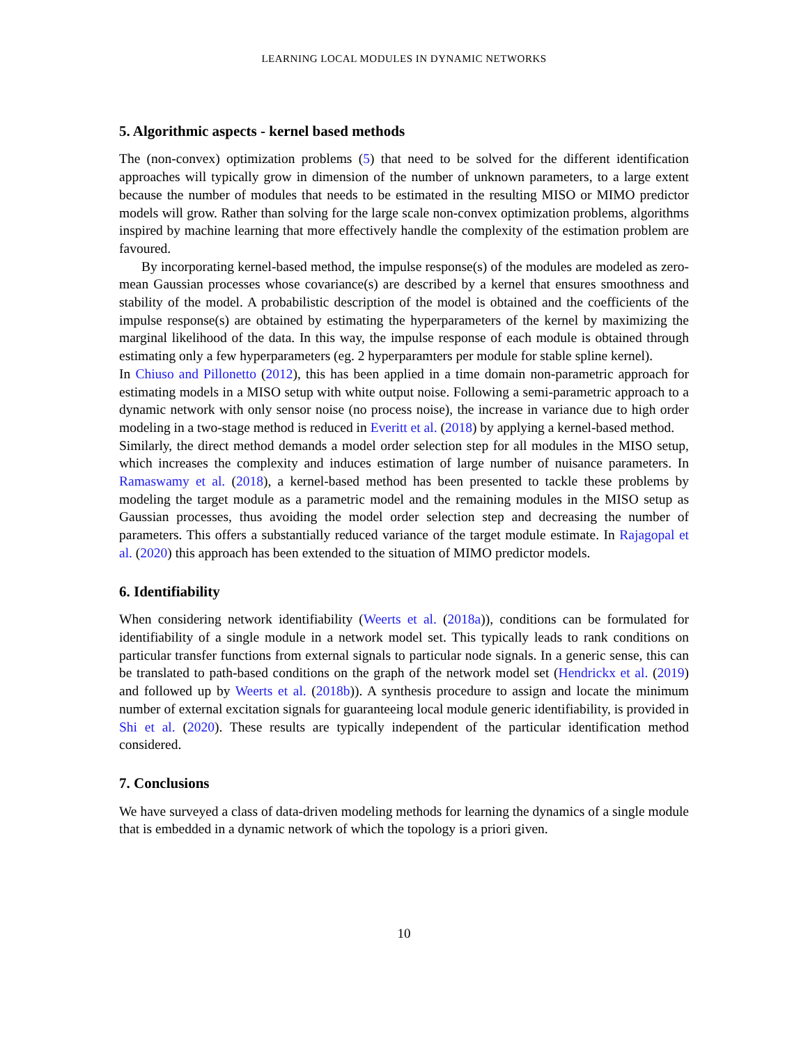LEARNING LOCAL MODULES IN DYNAMIC NETWORKS
5. Algorithmic aspects - kernel based methods
The (non-convex) optimization problems (5) that need to be solved for the different identification approaches will typically grow in dimension of the number of unknown parameters, to a large extent because the number of modules that needs to be estimated in the resulting MISO or MIMO predictor models will grow. Rather than solving for the large scale non-convex optimization problems, algorithms inspired by machine learning that more effectively handle the complexity of the estimation problem are favoured.
By incorporating kernel-based method, the impulse response(s) of the modules are modeled as zero-mean Gaussian processes whose covariance(s) are described by a kernel that ensures smoothness and stability of the model. A probabilistic description of the model is obtained and the coefficients of the impulse response(s) are obtained by estimating the hyperparameters of the kernel by maximizing the marginal likelihood of the data. In this way, the impulse response of each module is obtained through estimating only a few hyperparameters (eg. 2 hyperparamters per module for stable spline kernel).
In Chiuso and Pillonetto (2012), this has been applied in a time domain non-parametric approach for estimating models in a MISO setup with white output noise. Following a semi-parametric approach to a dynamic network with only sensor noise (no process noise), the increase in variance due to high order modeling in a two-stage method is reduced in Everitt et al. (2018) by applying a kernel-based method.
Similarly, the direct method demands a model order selection step for all modules in the MISO setup, which increases the complexity and induces estimation of large number of nuisance parameters. In Ramaswamy et al. (2018), a kernel-based method has been presented to tackle these problems by modeling the target module as a parametric model and the remaining modules in the MISO setup as Gaussian processes, thus avoiding the model order selection step and decreasing the number of parameters. This offers a substantially reduced variance of the target module estimate. In Rajagopal et al. (2020) this approach has been extended to the situation of MIMO predictor models.
6. Identifiability
When considering network identifiability (Weerts et al. (2018a)), conditions can be formulated for identifiability of a single module in a network model set. This typically leads to rank conditions on particular transfer functions from external signals to particular node signals. In a generic sense, this can be translated to path-based conditions on the graph of the network model set (Hendrickx et al. (2019) and followed up by Weerts et al. (2018b)). A synthesis procedure to assign and locate the minimum number of external excitation signals for guaranteeing local module generic identifiability, is provided in Shi et al. (2020). These results are typically independent of the particular identification method considered.
7. Conclusions
We have surveyed a class of data-driven modeling methods for learning the dynamics of a single module that is embedded in a dynamic network of which the topology is a priori given.
10